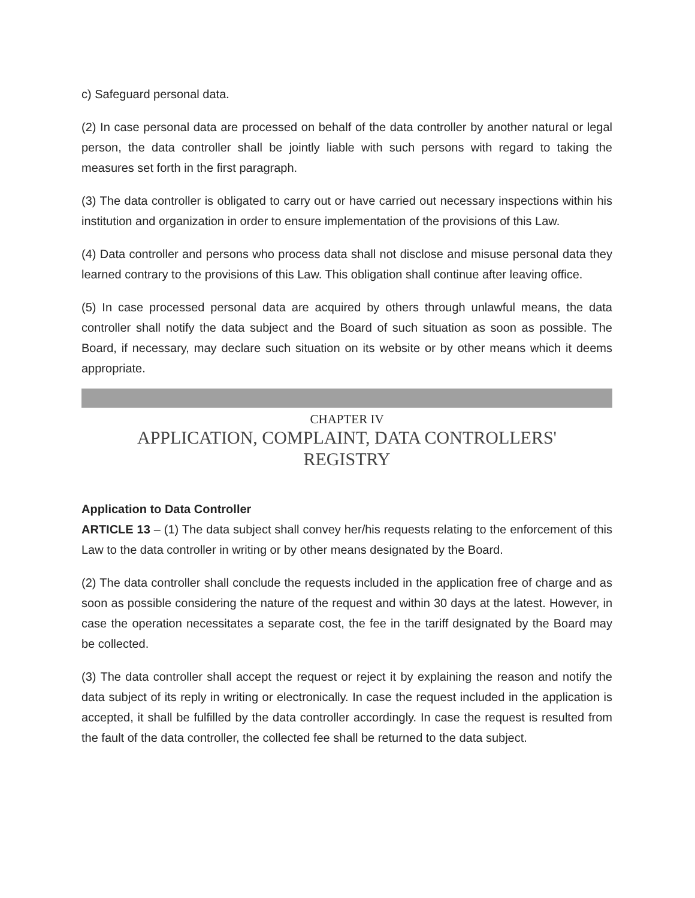c) Safeguard personal data.
(2) In case personal data are processed on behalf of the data controller by another natural or legal person, the data controller shall be jointly liable with such persons with regard to taking the measures set forth in the first paragraph.
(3) The data controller is obligated to carry out or have carried out necessary inspections within his institution and organization in order to ensure implementation of the provisions of this Law.
(4) Data controller and persons who process data shall not disclose and misuse personal data they learned contrary to the provisions of this Law. This obligation shall continue after leaving office.
(5) In case processed personal data are acquired by others through unlawful means, the data controller shall notify the data subject and the Board of such situation as soon as possible. The Board, if necessary, may declare such situation on its website or by other means which it deems appropriate.
CHAPTER IV
APPLICATION, COMPLAINT, DATA CONTROLLERS'
REGISTRY
Application to Data Controller
ARTICLE 13 – (1) The data subject shall convey her/his requests relating to the enforcement of this Law to the data controller in writing or by other means designated by the Board.
(2) The data controller shall conclude the requests included in the application free of charge and as soon as possible considering the nature of the request and within 30 days at the latest. However, in case the operation necessitates a separate cost, the fee in the tariff designated by the Board may be collected.
(3) The data controller shall accept the request or reject it by explaining the reason and notify the data subject of its reply in writing or electronically. In case the request included in the application is accepted, it shall be fulfilled by the data controller accordingly. In case the request is resulted from the fault of the data controller, the collected fee shall be returned to the data subject.